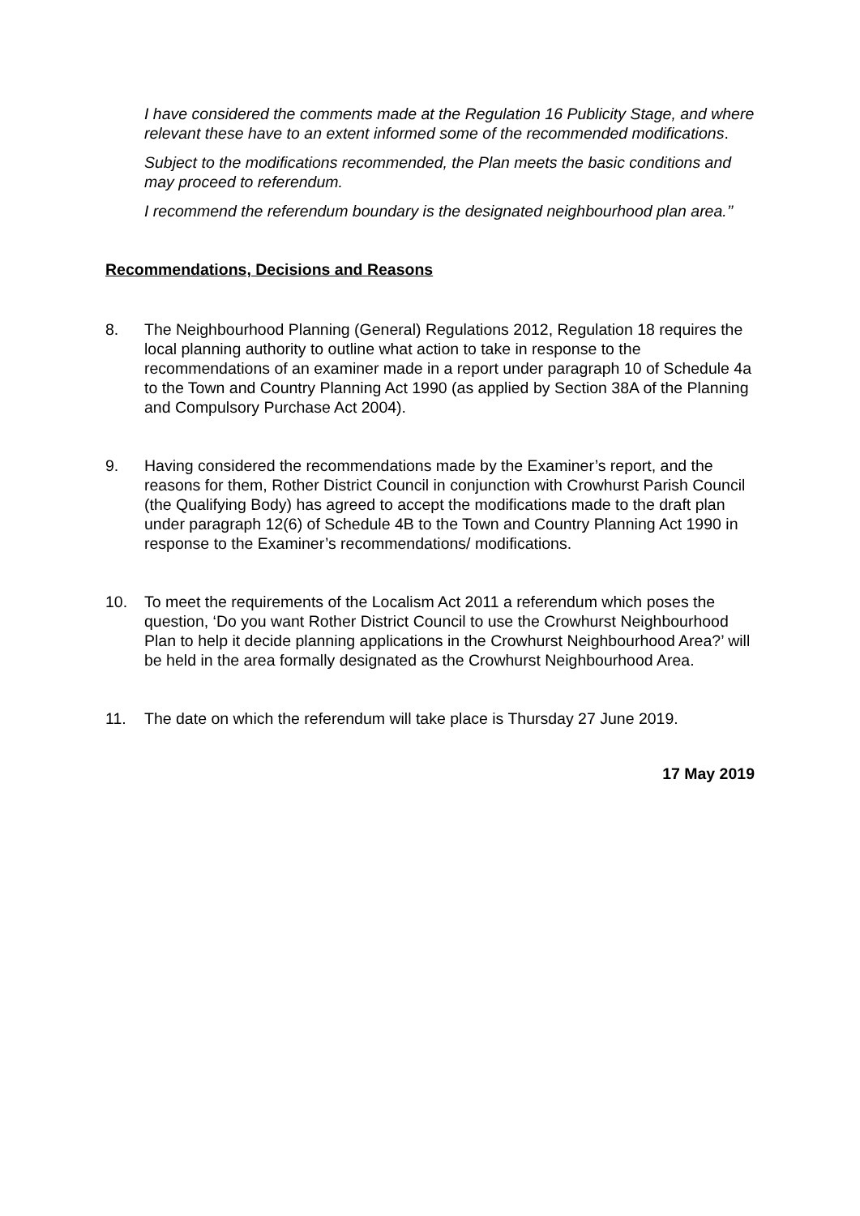I have considered the comments made at the Regulation 16 Publicity Stage, and where relevant these have to an extent informed some of the recommended modifications.
Subject to the modifications recommended, the Plan meets the basic conditions and may proceed to referendum.
I recommend the referendum boundary is the designated neighbourhood plan area.’’
Recommendations, Decisions and Reasons
8. The Neighbourhood Planning (General) Regulations 2012, Regulation 18 requires the local planning authority to outline what action to take in response to the recommendations of an examiner made in a report under paragraph 10 of Schedule 4a to the Town and Country Planning Act 1990 (as applied by Section 38A of the Planning and Compulsory Purchase Act 2004).
9. Having considered the recommendations made by the Examiner’s report, and the reasons for them, Rother District Council in conjunction with Crowhurst Parish Council (the Qualifying Body) has agreed to accept the modifications made to the draft plan under paragraph 12(6) of Schedule 4B to the Town and Country Planning Act 1990 in response to the Examiner’s recommendations/ modifications.
10. To meet the requirements of the Localism Act 2011 a referendum which poses the question, ‘Do you want Rother District Council to use the Crowhurst Neighbourhood Plan to help it decide planning applications in the Crowhurst Neighbourhood Area?’ will be held in the area formally designated as the Crowhurst Neighbourhood Area.
11. The date on which the referendum will take place is Thursday 27 June 2019.
17 May 2019